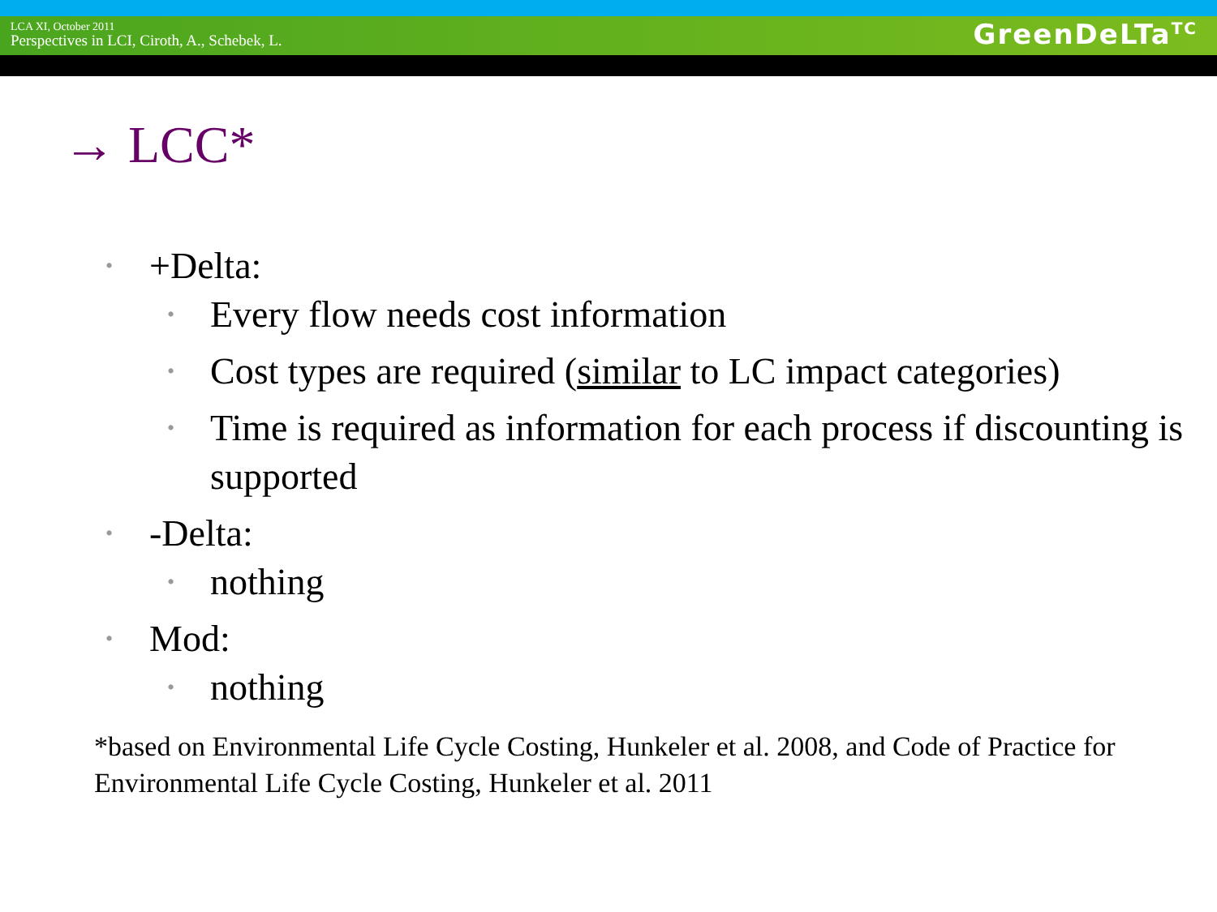LCA XI, October 2011
Perspectives in LCI, Ciroth, A., Schebek, L.
GreenDeLTa<sup>TC</sup>
→ LCC*
• +Delta:
• Every flow needs cost information
• Cost types are required (similar to LC impact categories)
• Time is required as information for each process if discounting is supported
• -Delta:
• nothing
• Mod:
• nothing
*based on Environmental Life Cycle Costing, Hunkeler et al. 2008, and Code of Practice for Environmental Life Cycle Costing, Hunkeler et al. 2011